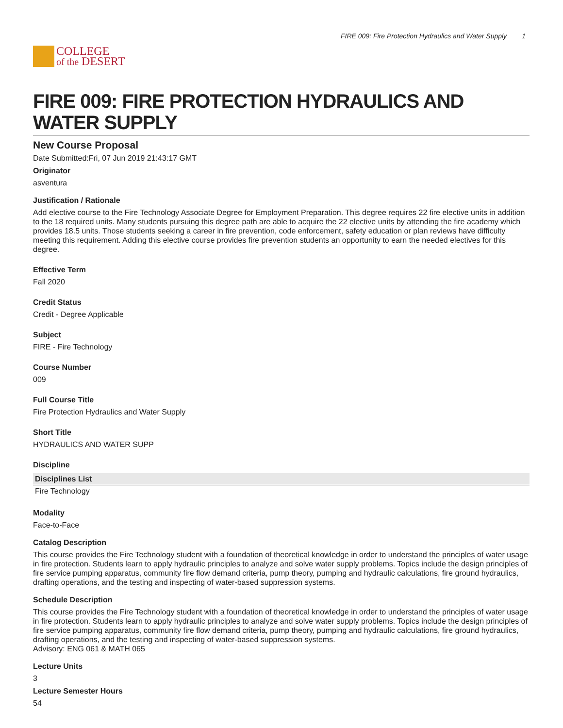COLLEGE
of the DESERT
FIRE 009: Fire Protection Hydraulics and Water Supply 1
FIRE 009: FIRE PROTECTION HYDRAULICS AND WATER SUPPLY
New Course Proposal
Date Submitted:Fri, 07 Jun 2019 21:43:17 GMT
Originator
asventura
Justification / Rationale
Add elective course to the Fire Technology Associate Degree for Employment Preparation. This degree requires 22 fire elective units in addition to the 18 required units. Many students pursuing this degree path are able to acquire the 22 elective units by attending the fire academy which provides 18.5 units. Those students seeking a career in fire prevention, code enforcement, safety education or plan reviews have difficulty meeting this requirement. Adding this elective course provides fire prevention students an opportunity to earn the needed electives for this degree.
Effective Term
Fall 2020
Credit Status
Credit - Degree Applicable
Subject
FIRE - Fire Technology
Course Number
009
Full Course Title
Fire Protection Hydraulics and Water Supply
Short Title
HYDRAULICS AND WATER SUPP
Discipline
| Disciplines List |
| --- |
| Fire Technology |
Modality
Face-to-Face
Catalog Description
This course provides the Fire Technology student with a foundation of theoretical knowledge in order to understand the principles of water usage in fire protection. Students learn to apply hydraulic principles to analyze and solve water supply problems. Topics include the design principles of fire service pumping apparatus, community fire flow demand criteria, pump theory, pumping and hydraulic calculations, fire ground hydraulics, drafting operations, and the testing and inspecting of water-based suppression systems.
Schedule Description
This course provides the Fire Technology student with a foundation of theoretical knowledge in order to understand the principles of water usage in fire protection. Students learn to apply hydraulic principles to analyze and solve water supply problems. Topics include the design principles of fire service pumping apparatus, community fire flow demand criteria, pump theory, pumping and hydraulic calculations, fire ground hydraulics, drafting operations, and the testing and inspecting of water-based suppression systems.
Advisory: ENG 061 & MATH 065
Lecture Units
3
Lecture Semester Hours
54